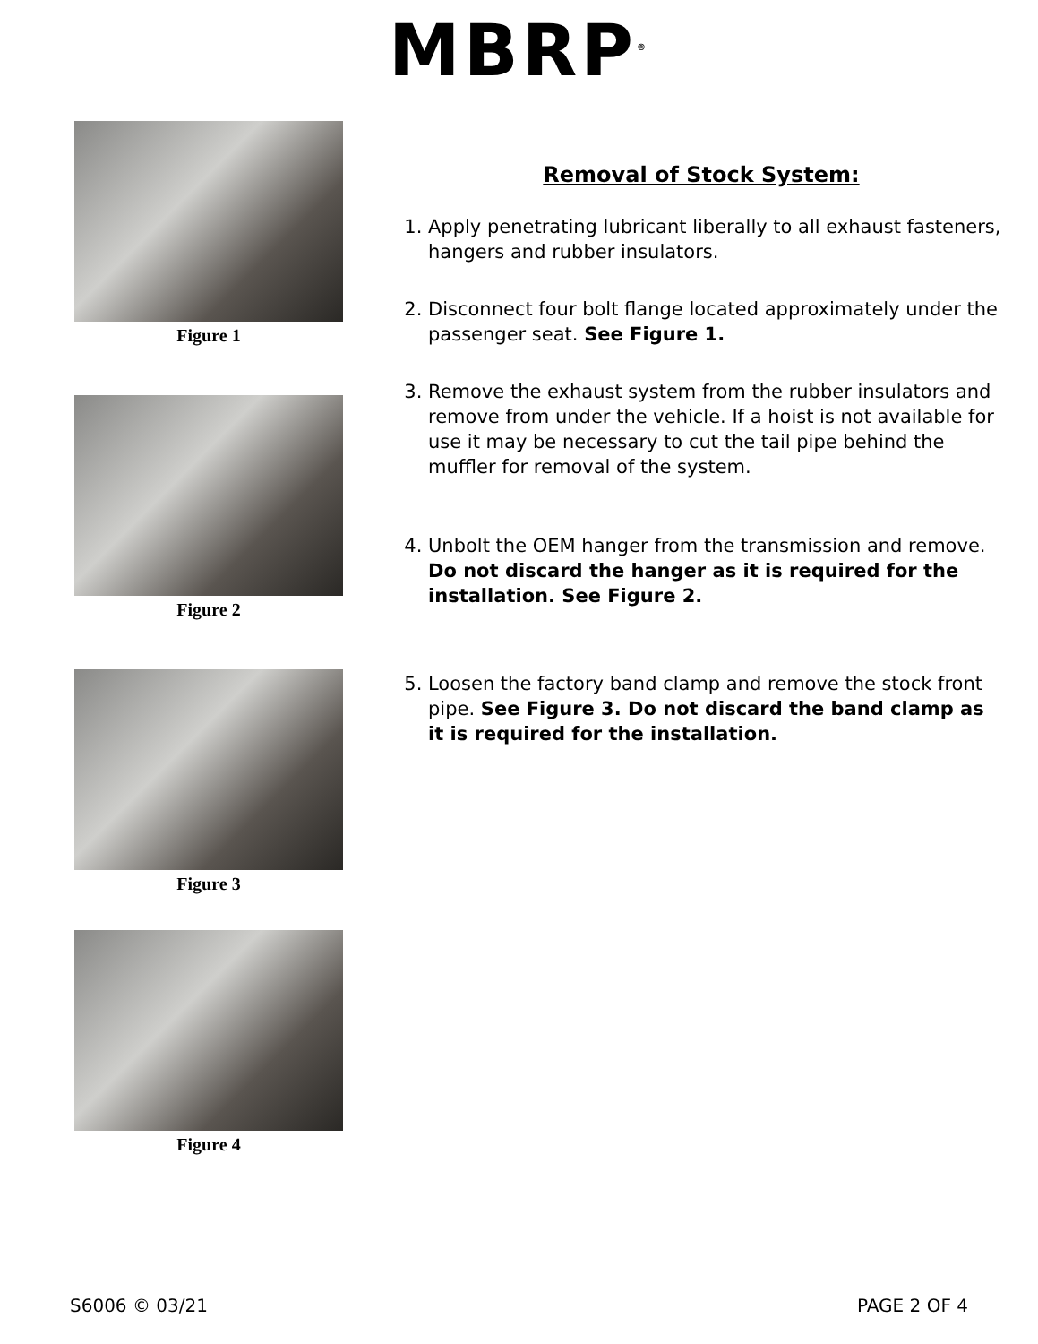MBRP<sup>®</sup>
Figure 1
Figure 2
Figure 3
Figure 4
Removal of Stock System:
1. Apply penetrating lubricant liberally to all exhaust fasteners, hangers and rubber insulators.
2. Disconnect four bolt flange located approximately under the passenger seat. See Figure 1.
3. Remove the exhaust system from the rubber insulators and remove from under the vehicle. If a hoist is not available for use it may be necessary to cut the tail pipe behind the muffler for removal of the system.
4. Unbolt the OEM hanger from the transmission and remove. Do not discard the hanger as it is required for the installation. See Figure 2.
5. Loosen the factory band clamp and remove the stock front pipe. See Figure 3. Do not discard the band clamp as it is required for the installation.
S6006 © 03/21 PAGE 2 OF 4